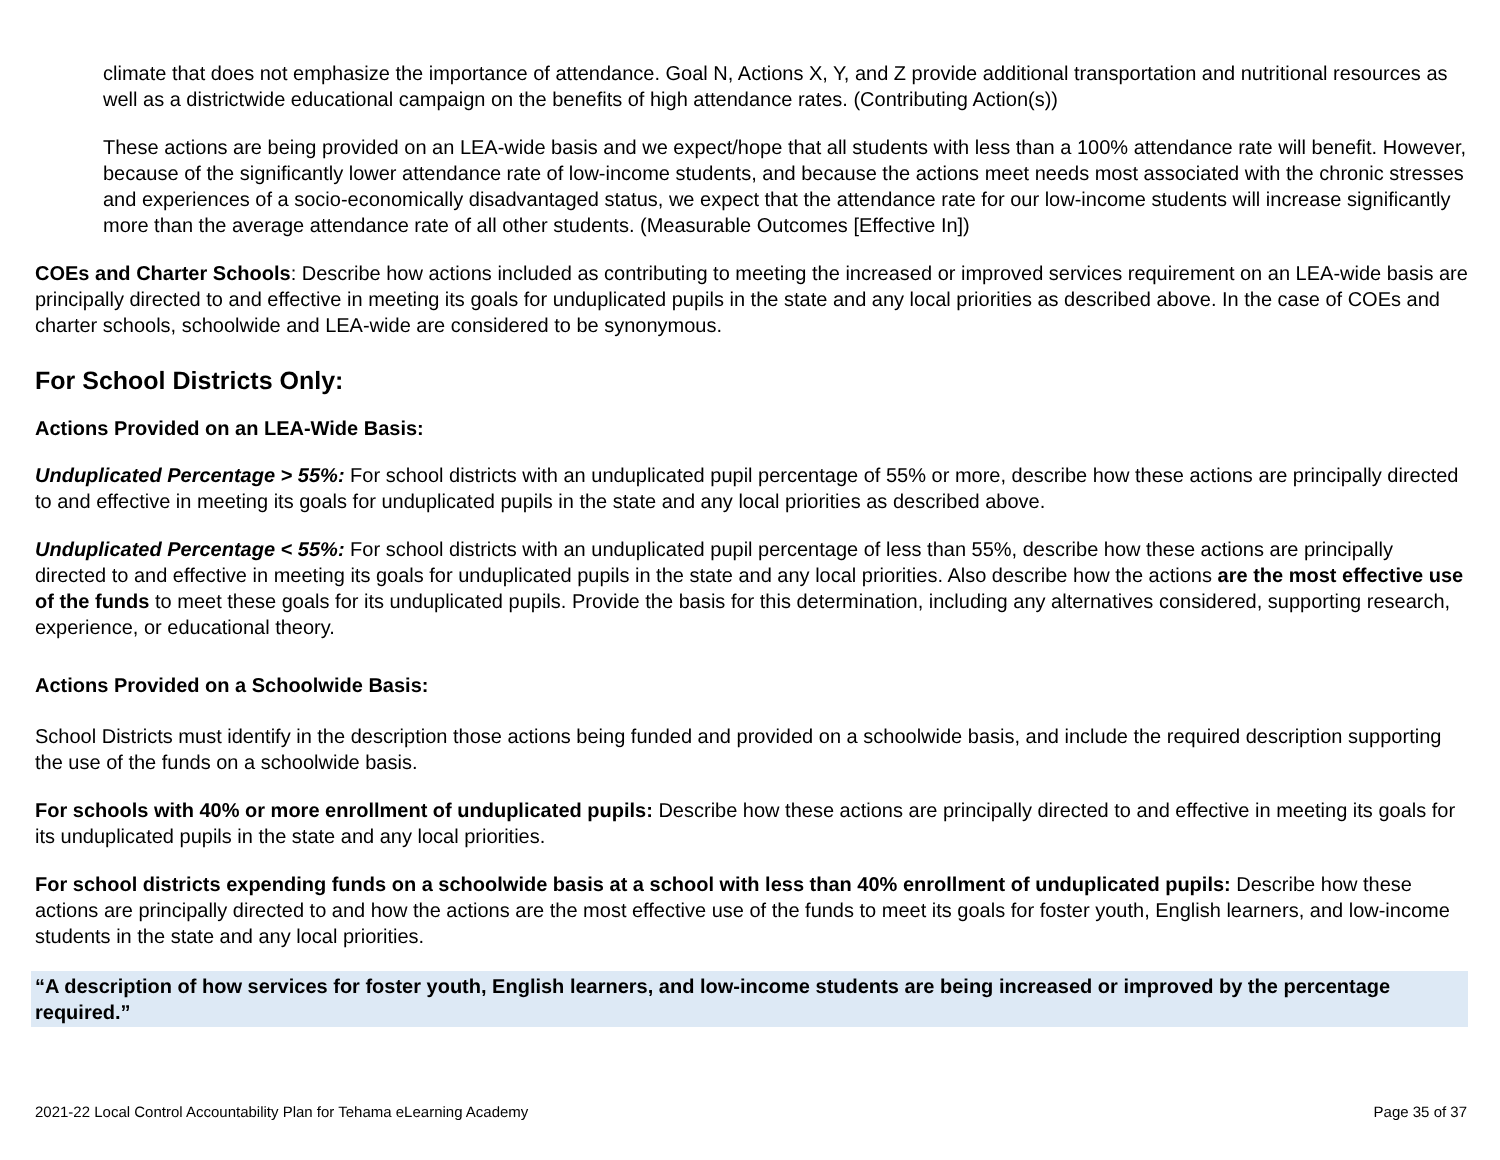climate that does not emphasize the importance of attendance. Goal N, Actions X, Y, and Z provide additional transportation and nutritional resources as well as a districtwide educational campaign on the benefits of high attendance rates. (Contributing Action(s))
These actions are being provided on an LEA-wide basis and we expect/hope that all students with less than a 100% attendance rate will benefit. However, because of the significantly lower attendance rate of low-income students, and because the actions meet needs most associated with the chronic stresses and experiences of a socio-economically disadvantaged status, we expect that the attendance rate for our low-income students will increase significantly more than the average attendance rate of all other students. (Measurable Outcomes [Effective In])
COEs and Charter Schools: Describe how actions included as contributing to meeting the increased or improved services requirement on an LEA-wide basis are principally directed to and effective in meeting its goals for unduplicated pupils in the state and any local priorities as described above. In the case of COEs and charter schools, schoolwide and LEA-wide are considered to be synonymous.
For School Districts Only:
Actions Provided on an LEA-Wide Basis:
Unduplicated Percentage > 55%: For school districts with an unduplicated pupil percentage of 55% or more, describe how these actions are principally directed to and effective in meeting its goals for unduplicated pupils in the state and any local priorities as described above.
Unduplicated Percentage < 55%: For school districts with an unduplicated pupil percentage of less than 55%, describe how these actions are principally directed to and effective in meeting its goals for unduplicated pupils in the state and any local priorities. Also describe how the actions are the most effective use of the funds to meet these goals for its unduplicated pupils. Provide the basis for this determination, including any alternatives considered, supporting research, experience, or educational theory.
Actions Provided on a Schoolwide Basis:
School Districts must identify in the description those actions being funded and provided on a schoolwide basis, and include the required description supporting the use of the funds on a schoolwide basis.
For schools with 40% or more enrollment of unduplicated pupils: Describe how these actions are principally directed to and effective in meeting its goals for its unduplicated pupils in the state and any local priorities.
For school districts expending funds on a schoolwide basis at a school with less than 40% enrollment of unduplicated pupils: Describe how these actions are principally directed to and how the actions are the most effective use of the funds to meet its goals for foster youth, English learners, and low-income students in the state and any local priorities.
“A description of how services for foster youth, English learners, and low-income students are being increased or improved by the percentage required.”
2021-22 Local Control Accountability Plan for Tehama eLearning Academy Page 35 of 37